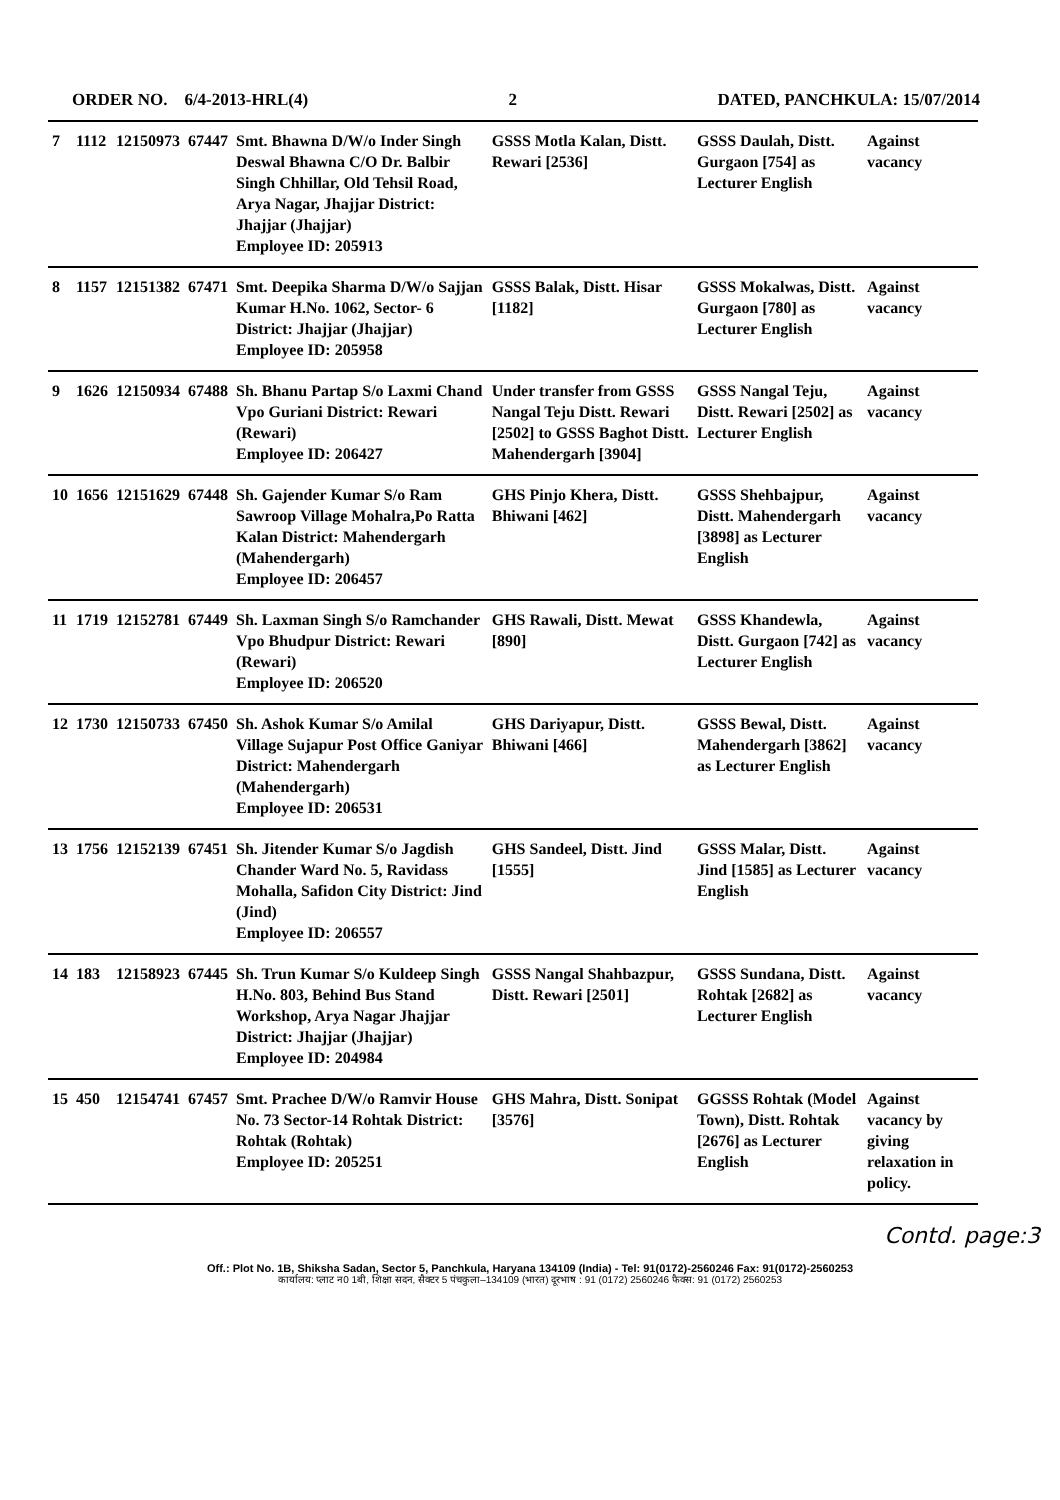ORDER NO. 6/4-2013-HRL(4) 2 DATED, PANCHKULA: 15/07/2014
| 7 | 1112 | 12150973 | 67447 | Smt. Bhawna D/W/o Inder Singh Deswal Bhawna C/O Dr. Balbir Singh Chhillar, Old Tehsil Road, Arya Nagar, Jhajjar District: Jhajjar (Jhajjar) Employee ID: 205913 | GSSS Motla Kalan, Distt. Rewari [2536] | GSSS Daulah, Distt. Gurgaon [754] as Lecturer English | Against vacancy |
| 8 | 1157 | 12151382 | 67471 | Smt. Deepika Sharma D/W/o Sajjan Kumar H.No. 1062, Sector- 6 District: Jhajjar (Jhajjar) Employee ID: 205958 | GSSS Balak, Distt. Hisar [1182] | GSSS Mokalwas, Distt. Gurgaon [780] as Lecturer English | Against vacancy |
| 9 | 1626 | 12150934 | 67488 | Sh. Bhanu Partap S/o Laxmi Chand Vpo Guriani District: Rewari (Rewari) Employee ID: 206427 | Under transfer from GSSS Nangal Teju Distt. Rewari [2502] to GSSS Baghot Distt. Mahendergarh [3904] | GSSS Nangal Teju, Distt. Rewari [2502] as Lecturer English | Against vacancy |
| 10 | 1656 | 12151629 | 67448 | Sh. Gajender Kumar S/o Ram Sawroop Village Mohalra,Po Ratta Kalan District: Mahendergarh (Mahendergarh) Employee ID: 206457 | GHS Pinjo Khera, Distt. Bhiwani [462] | GSSS Shehbajpur, Distt. Mahendergarh [3898] as Lecturer English | Against vacancy |
| 11 | 1719 | 12152781 | 67449 | Sh. Laxman Singh S/o Ramchander Vpo Bhudpur District: Rewari (Rewari) Employee ID: 206520 | GHS Rawali, Distt. Mewat [890] | GSSS Khandewla, Distt. Gurgaon [742] as Lecturer English | Against vacancy |
| 12 | 1730 | 12150733 | 67450 | Sh. Ashok Kumar S/o Amilal Village Sujapur Post Office Ganiyar District: Mahendergarh (Mahendergarh) Employee ID: 206531 | GHS Dariyapur, Distt. Bhiwani [466] | GSSS Bewal, Distt. Mahendergarh [3862] as Lecturer English | Against vacancy |
| 13 | 1756 | 12152139 | 67451 | Sh. Jitender Kumar S/o Jagdish Chander Ward No. 5, Ravidass Mohalla, Safidon City District: Jind (Jind) Employee ID: 206557 | GHS Sandeel, Distt. Jind [1555] | GSSS Malar, Distt. Jind [1585] as Lecturer English | Against vacancy |
| 14 | 183 | 12158923 | 67445 | Sh. Trun Kumar S/o Kuldeep Singh H.No. 803, Behind Bus Stand Workshop, Arya Nagar Jhajjar District: Jhajjar (Jhajjar) Employee ID: 204984 | GSSS Nangal Shahbazpur, Distt. Rewari [2501] | GSSS Sundana, Distt. Rohtak [2682] as Lecturer English | Against vacancy |
| 15 | 450 | 12154741 | 67457 | Smt. Prachee D/W/o Ramvir House No. 73 Sector-14 Rohtak District: Rohtak (Rohtak) Employee ID: 205251 | GHS Mahra, Distt. Sonipat [3576] | GGSSS Rohtak (Model Town), Distt. Rohtak [2676] as Lecturer English | Against vacancy by giving relaxation in policy. |
Contd. page:3
Off.: Plot No. 1B, Shiksha Sadan, Sector 5, Panchkula, Haryana 134109 (India) - Tel: 91(0172)-2560246 Fax: 91(0172)-2560253
कार्यालय: प्लाट न0 1बी, शिक्षा सदन, सैक्टर 5 पंचकुला–134109 (भारत) दूरभाष : 91 (0172) 2560246 फैक्स: 91 (0172) 2560253